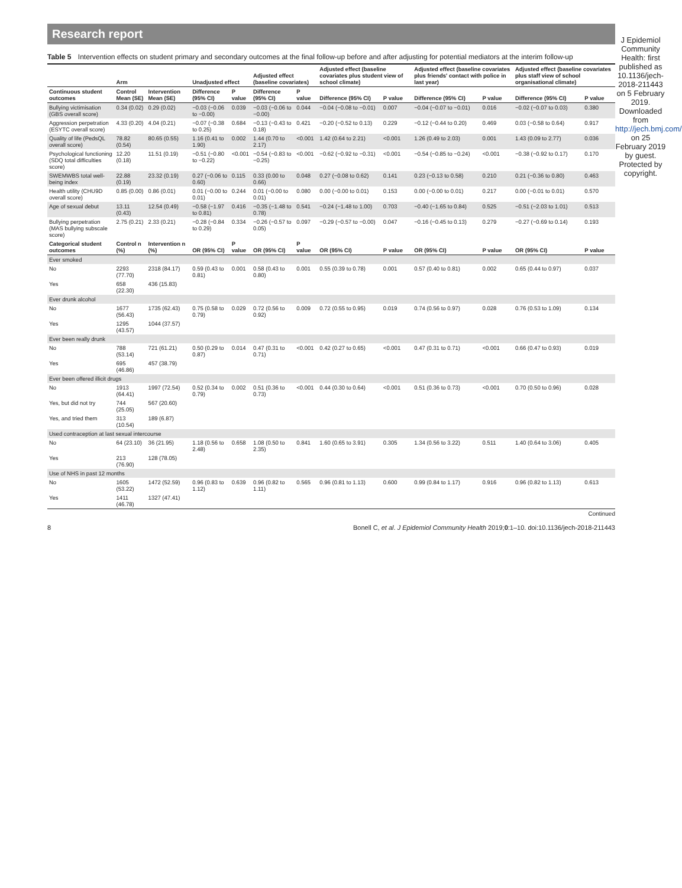Research report
Table 5 Intervention effects on student primary and secondary outcomes at the final follow-up before and after adjusting for potential mediators at the interim follow-up
| | Arm | | Unadjusted effect | | Adjusted effect (baseline covariates) | | Adjusted effect (baseline covariates plus student view of school climate) | | Adjusted effect (baseline covariates plus friends' contact with police in last year) | | Adjusted effect (baseline covariates plus staff view of school organisational climate) | |
| --- | --- | --- | --- | --- | --- | --- | --- | --- | --- | --- | --- | --- |
| Continuous student outcomes | Control Mean (SE) | Intervention Mean (SE) | Difference (95% CI) | P value | Difference (95% CI) | P value | Difference (95% CI) | P value | Difference (95% CI) | P value | Difference (95% CI) | P value |
| Bullying victimisation (GBS overall score) | 0.34 (0.02) | 0.29 (0.02) | −0.03 (−0.06 to −0.00) | 0.039 | −0.03 (−0.06 to −0.00) | 0.044 | −0.04 (−0.08 to −0.01) | 0.007 | −0.04 (−0.07 to −0.01) | 0.016 | −0.02 (−0.07 to 0.03) | 0.380 |
| Aggression perpetration (ESYTC overall score) | 4.33 (0.20) | 4.04 (0.21) | −0.07 (−0.38 to 0.25) | 0.684 | −0.13 (−0.43 to 0.18) | 0.421 | −0.20 (−0.52 to 0.13) | 0.229 | −0.12 (−0.44 to 0.20) | 0.469 | 0.03 (−0.58 to 0.64) | 0.917 |
| Quality of life (PedsQL overall score) | 78.82 (0.54) | 80.65 (0.55) | 1.16 (0.41 to 1.90) | 0.002 | 1.44 (0.70 to 2.17) | <0.001 | 1.42 (0.64 to 2.21) | <0.001 | 1.26 (0.49 to 2.03) | 0.001 | 1.43 (0.09 to 2.77) | 0.036 |
| Psychological functioning (SDQ total difficulties score) | 12.20 (0.18) | 11.51 (0.19) | −0.51 (−0.80 to −0.22) | <0.001 | −0.54 (−0.83 to −0.25) | <0.001 | −0.62 (−0.92 to −0.31) | <0.001 | −0.54 (−0.85 to −0.24) | <0.001 | −0.38 (−0.92 to 0.17) | 0.170 |
| SWEMWBS total well-being index | 22.88 (0.19) | 23.32 (0.19) | 0.27 (−0.06 to 0.60) | 0.115 | 0.33 (0.00 to 0.66) | 0.048 | 0.27 (−0.08 to 0.62) | 0.141 | 0.23 (−0.13 to 0.58) | 0.210 | 0.21 (−0.36 to 0.80) | 0.463 |
| Health utility (CHU9D overall score) | 0.85 (0.00) | 0.86 (0.01) | 0.01 (−0.00 to 0.01) | 0.244 | 0.01 (−0.00 to 0.01) | 0.080 | 0.00 (−0.00 to 0.01) | 0.153 | 0.00 (−0.00 to 0.01) | 0.217 | 0.00 (−0.01 to 0.01) | 0.570 |
| Age of sexual debut | 13.11 (0.43) | 12.54 (0.49) | −0.58 (−1.97 to 0.81) | 0.416 | −0.35 (−1.48 to 0.78) | 0.541 | −0.24 (−1.48 to 1.00) | 0.703 | −0.40 (−1.65 to 0.84) | 0.525 | −0.51 (−2.03 to 1.01) | 0.513 |
| Bullying perpetration (MAS bullying subscale score) | 2.75 (0.21) | 2.33 (0.21) | −0.28 (−0.84 to 0.29) | 0.334 | −0.26 (−0.57 to 0.05) | 0.097 | −0.29 (−0.57 to −0.00) | 0.047 | −0.16 (−0.45 to 0.13) | 0.279 | −0.27 (−0.69 to 0.14) | 0.193 |
| Categorical student outcomes | Control n (%) | Intervention n (%) | OR (95% CI) | P value | OR (95% CI) | P value | OR (95% CI) | P value | OR (95% CI) | P value | OR (95% CI) | P value |
| Ever smoked | | | | | | | | | | | | |
| No | 2293 (77.70) | 2318 (84.17) | 0.59 (0.43 to 0.81) | 0.001 | 0.58 (0.43 to 0.80) | 0.001 | 0.55 (0.39 to 0.78) | 0.001 | 0.57 (0.40 to 0.81) | 0.002 | 0.65 (0.44 to 0.97) | 0.037 |
| Yes | 658 (22.30) | 436 (15.83) | | | | | | | | | | |
| Ever drunk alcohol | | | | | | | | | | | | |
| No | 1677 (56.43) | 1735 (62.43) | 0.75 (0.58 to 0.79) | 0.029 | 0.72 (0.56 to 0.92) | 0.009 | 0.72 (0.55 to 0.95) | 0.019 | 0.74 (0.56 to 0.97) | 0.028 | 0.76 (0.53 to 1.09) | 0.134 |
| Yes | 1295 (43.57) | 1044 (37.57) | | | | | | | | | | |
| Ever been really drunk | | | | | | | | | | | | |
| No | 788 (53.14) | 721 (61.21) | 0.50 (0.29 to 0.87) | 0.014 | 0.47 (0.31 to 0.71) | <0.001 | 0.42 (0.27 to 0.65) | <0.001 | 0.47 (0.31 to 0.71) | <0.001 | 0.66 (0.47 to 0.93) | 0.019 |
| Yes | 695 (46.86) | 457 (38.79) | | | | | | | | | | |
| Ever been offered illicit drugs | | | | | | | | | | | | |
| No | 1913 (64.41) | 1997 (72.54) | 0.52 (0.34 to 0.79) | 0.002 | 0.51 (0.36 to 0.73) | <0.001 | 0.44 (0.30 to 0.64) | <0.001 | 0.51 (0.36 to 0.73) | <0.001 | 0.70 (0.50 to 0.96) | 0.028 |
| Yes, but did not try | 744 (25.05) | 567 (20.60) | | | | | | | | | | |
| Yes, and tried them | 313 (10.54) | 189 (6.87) | | | | | | | | | | |
| Used contraception at last sexual intercourse | | | | | | | | | | | | |
| No | 64 (23.10) | 36 (21.95) | 1.18 (0.56 to 2.48) | 0.658 | 1.08 (0.50 to 2.35) | 0.841 | 1.60 (0.65 to 3.91) | 0.305 | 1.34 (0.56 to 3.22) | 0.511 | 1.40 (0.64 to 3.06) | 0.405 |
| Yes | 213 (76.90) | 128 (78.05) | | | | | | | | | | |
| Use of NHS in past 12 months | | | | | | | | | | | | |
| No | 1605 (53.22) | 1472 (52.59) | 0.96 (0.83 to 1.12) | 0.639 | 0.96 (0.82 to 1.11) | 0.565 | 0.96 (0.81 to 1.13) | 0.600 | 0.99 (0.84 to 1.17) | 0.916 | 0.96 (0.82 to 1.13) | 0.613 |
| Yes | 1411 (46.78) | 1327 (47.41) | | | | | | | | | | |
Continued
8 Bonell C, et al. J Epidemiol Community Health 2019;0:1–10. doi:10.1136/jech-2018-211443
J Epidemiol Community Health: first published as 10.1136/jech-2018-211443 on 5 February 2019. Downloaded from http://jech.bmj.com/ on 25 February 2019 by guest. Protected by copyright.